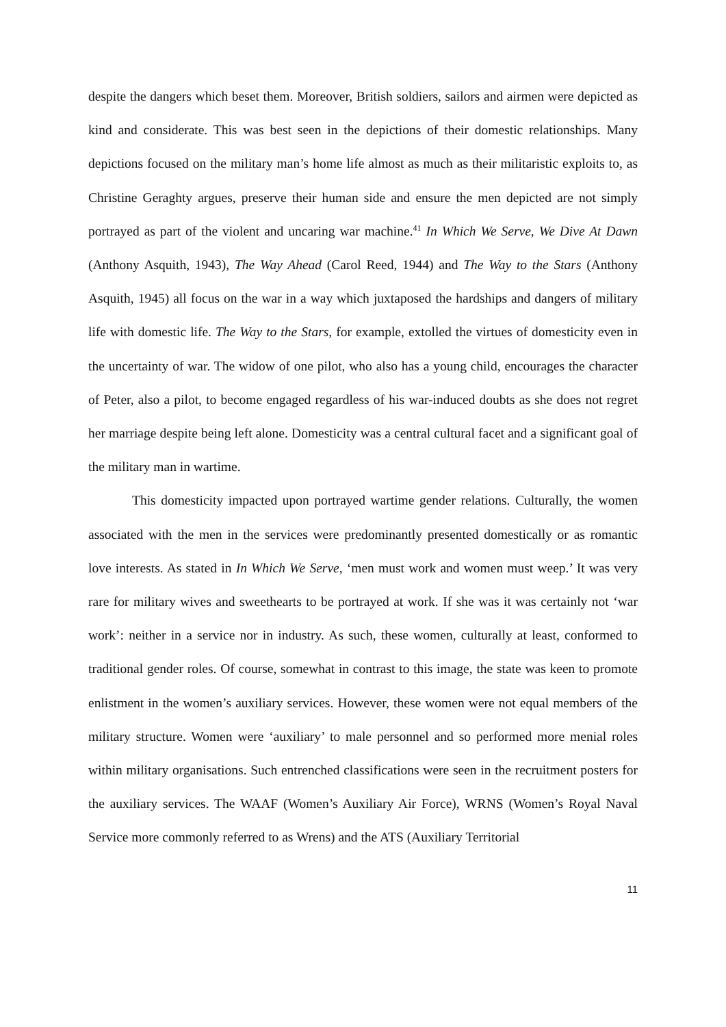despite the dangers which beset them. Moreover, British soldiers, sailors and airmen were depicted as kind and considerate. This was best seen in the depictions of their domestic relationships. Many depictions focused on the military man’s home life almost as much as their militaristic exploits to, as Christine Geraghty argues, preserve their human side and ensure the men depicted are not simply portrayed as part of the violent and uncaring war machine.<sup>41</sup> In Which We Serve, We Dive At Dawn (Anthony Asquith, 1943), The Way Ahead (Carol Reed, 1944) and The Way to the Stars (Anthony Asquith, 1945) all focus on the war in a way which juxtaposed the hardships and dangers of military life with domestic life. The Way to the Stars, for example, extolled the virtues of domesticity even in the uncertainty of war. The widow of one pilot, who also has a young child, encourages the character of Peter, also a pilot, to become engaged regardless of his war-induced doubts as she does not regret her marriage despite being left alone. Domesticity was a central cultural facet and a significant goal of the military man in wartime.
This domesticity impacted upon portrayed wartime gender relations. Culturally, the women associated with the men in the services were predominantly presented domestically or as romantic love interests. As stated in In Which We Serve, ‘men must work and women must weep.’ It was very rare for military wives and sweethearts to be portrayed at work. If she was it was certainly not ‘war work’: neither in a service nor in industry. As such, these women, culturally at least, conformed to traditional gender roles. Of course, somewhat in contrast to this image, the state was keen to promote enlistment in the women’s auxiliary services. However, these women were not equal members of the military structure. Women were ‘auxiliary’ to male personnel and so performed more menial roles within military organisations. Such entrenched classifications were seen in the recruitment posters for the auxiliary services. The WAAF (Women’s Auxiliary Air Force), WRNS (Women’s Royal Naval Service more commonly referred to as Wrens) and the ATS (Auxiliary Territorial
11